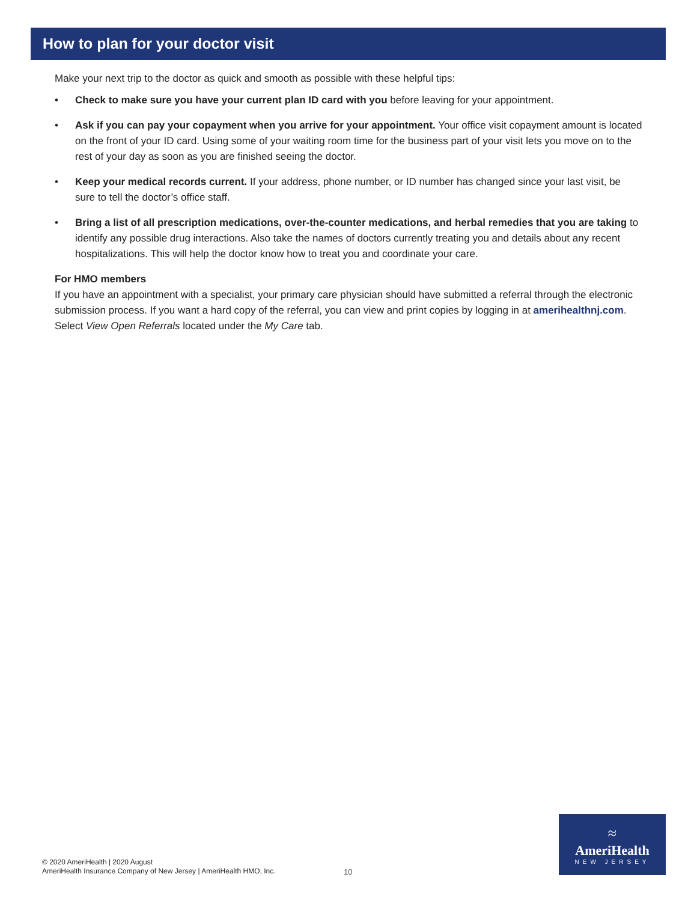How to plan for your doctor visit
Make your next trip to the doctor as quick and smooth as possible with these helpful tips:
• Check to make sure you have your current plan ID card with you before leaving for your appointment.
• Ask if you can pay your copayment when you arrive for your appointment. Your office visit copayment amount is located on the front of your ID card. Using some of your waiting room time for the business part of your visit lets you move on to the rest of your day as soon as you are finished seeing the doctor.
• Keep your medical records current. If your address, phone number, or ID number has changed since your last visit, be sure to tell the doctor’s office staff.
• Bring a list of all prescription medications, over-the-counter medications, and herbal remedies that you are taking to identify any possible drug interactions. Also take the names of doctors currently treating you and details about any recent hospitalizations. This will help the doctor know how to treat you and coordinate your care.
For HMO members
If you have an appointment with a specialist, your primary care physician should have submitted a referral through the electronic submission process. If you want a hard copy of the referral, you can view and print copies by logging in at amerihealthnj.com. Select View Open Referrals located under the My Care tab.
© 2020 AmeriHealth | 2020 August
AmeriHealth Insurance Company of New Jersey | AmeriHealth HMO, Inc.
10
≈
AmeriHealth
NEW JERSEY